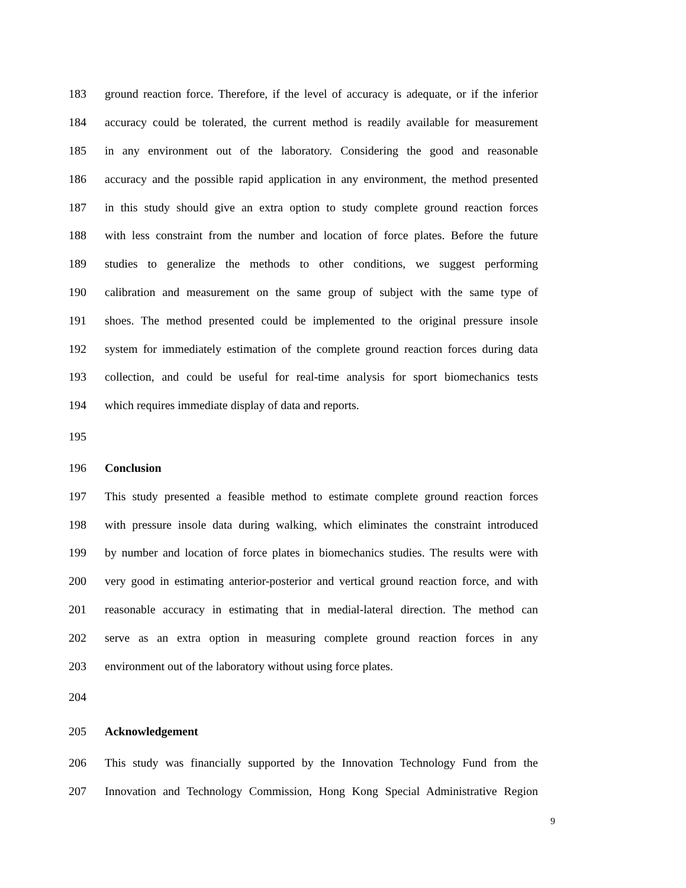183 ground reaction force. Therefore, if the level of accuracy is adequate, or if the inferior
184 accuracy could be tolerated, the current method is readily available for measurement
185 in any environment out of the laboratory. Considering the good and reasonable
186 accuracy and the possible rapid application in any environment, the method presented
187 in this study should give an extra option to study complete ground reaction forces
188 with less constraint from the number and location of force plates. Before the future
189 studies to generalize the methods to other conditions, we suggest performing
190 calibration and measurement on the same group of subject with the same type of
191 shoes. The method presented could be implemented to the original pressure insole
192 system for immediately estimation of the complete ground reaction forces during data
193 collection, and could be useful for real-time analysis for sport biomechanics tests
194 which requires immediate display of data and reports.
195
196 Conclusion
197 This study presented a feasible method to estimate complete ground reaction forces
198 with pressure insole data during walking, which eliminates the constraint introduced
199 by number and location of force plates in biomechanics studies. The results were with
200 very good in estimating anterior-posterior and vertical ground reaction force, and with
201 reasonable accuracy in estimating that in medial-lateral direction. The method can
202 serve as an extra option in measuring complete ground reaction forces in any
203 environment out of the laboratory without using force plates.
204
205 Acknowledgement
206 This study was financially supported by the Innovation Technology Fund from the
207 Innovation and Technology Commission, Hong Kong Special Administrative Region
9